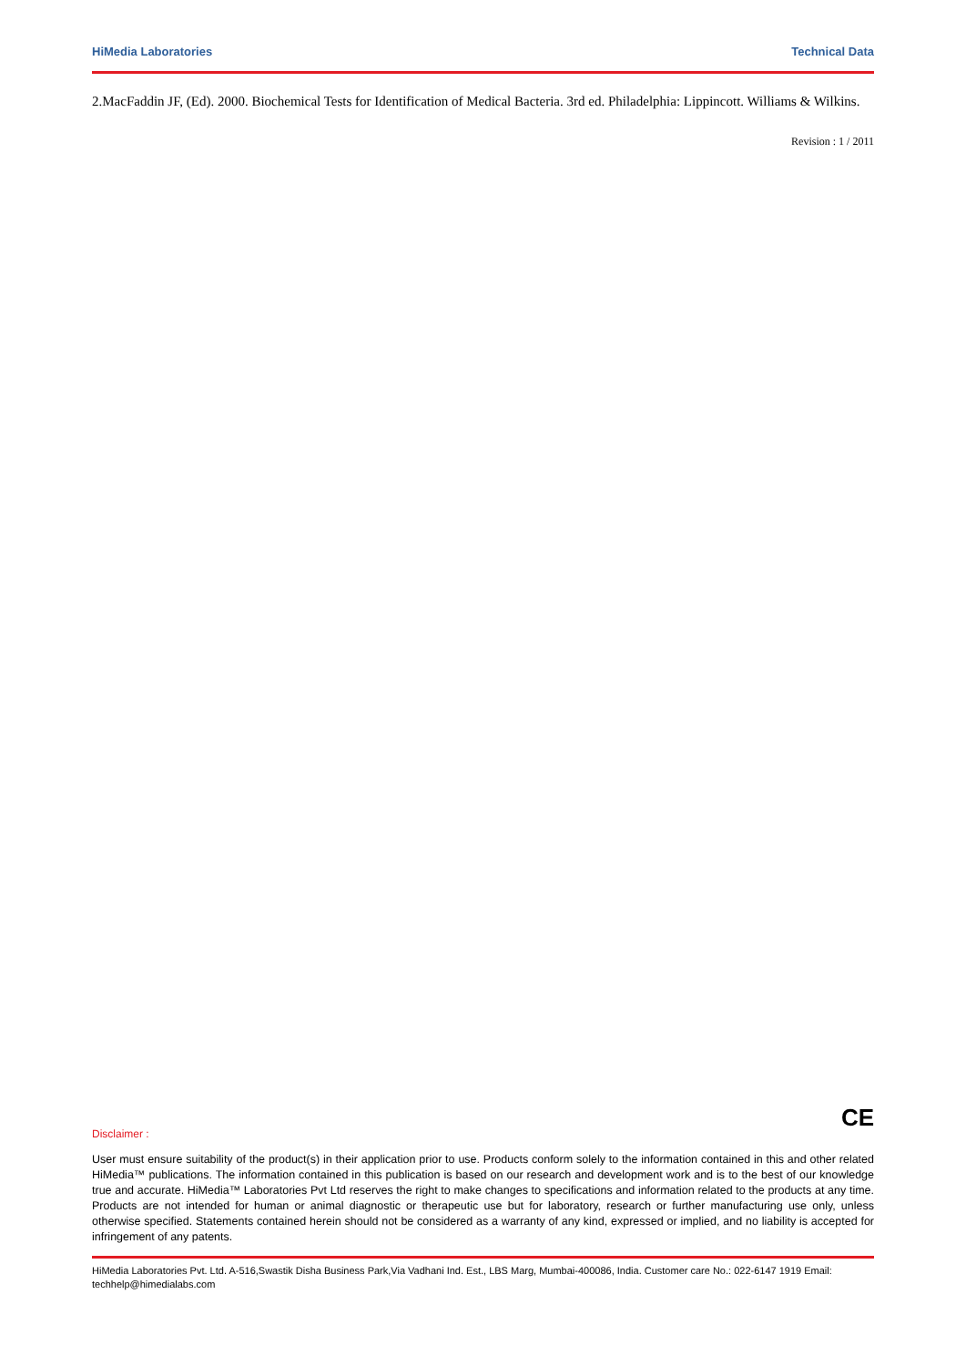HiMedia Laboratories Technical Data
2.MacFaddin JF, (Ed). 2000. Biochemical Tests for Identification of Medical Bacteria. 3rd ed. Philadelphia: Lippincott. Williams & Wilkins.
Revision : 1 / 2011
CE
Disclaimer :
User must ensure suitability of the product(s) in their application prior to use. Products conform solely to the information contained in this and other related HiMedia™ publications. The information contained in this publication is based on our research and development work and is to the best of our knowledge true and accurate. HiMedia™ Laboratories Pvt Ltd reserves the right to make changes to specifications and information related to the products at any time. Products are not intended for human or animal diagnostic or therapeutic use but for laboratory, research or further manufacturing use only, unless otherwise specified. Statements contained herein should not be considered as a warranty of any kind, expressed or implied, and no liability is accepted for infringement of any patents.
HiMedia Laboratories Pvt. Ltd. A-516,Swastik Disha Business Park,Via Vadhani Ind. Est., LBS Marg, Mumbai-400086, India. Customer care No.: 022-6147 1919 Email: techhelp@himedialabs.com